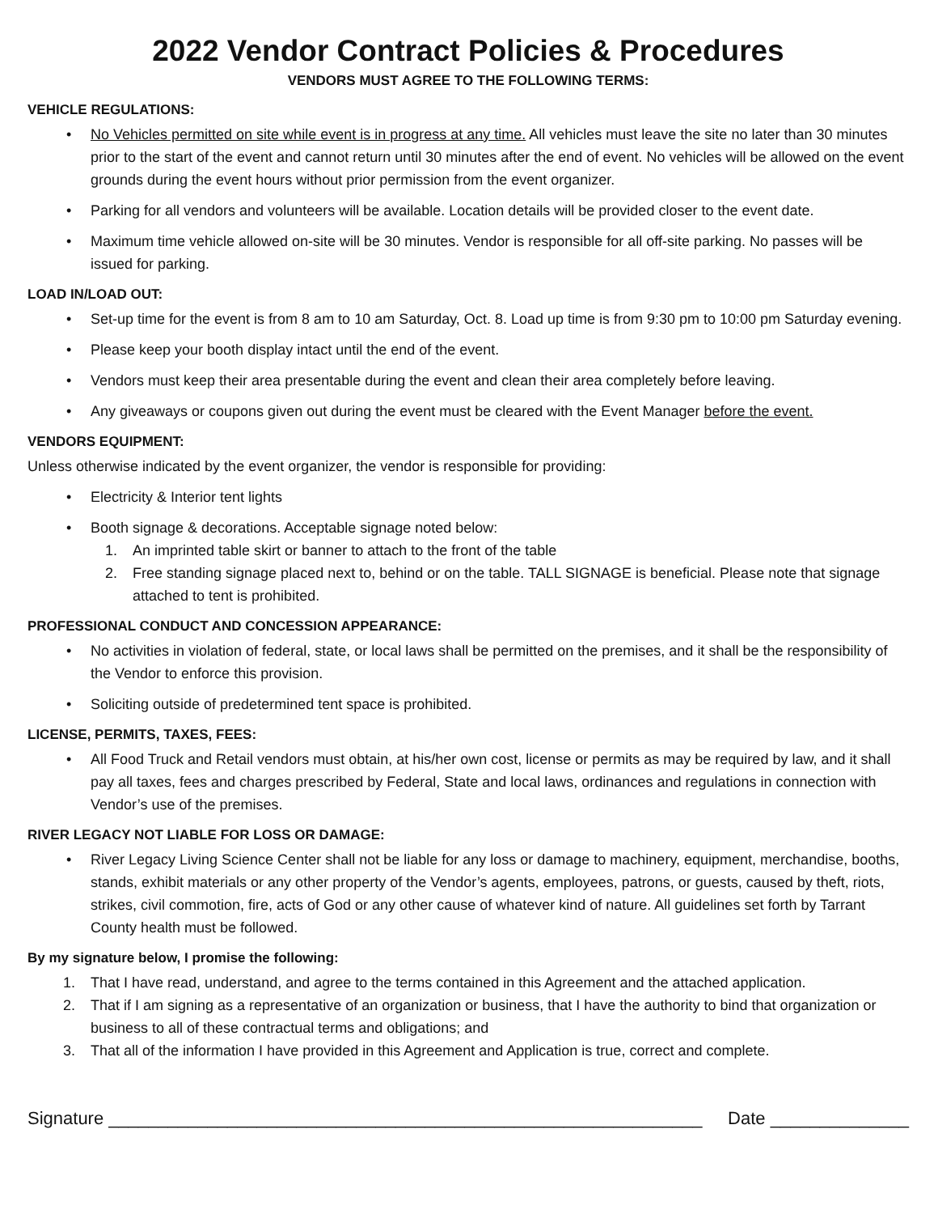2022 Vendor Contract Policies & Procedures
VENDORS MUST AGREE TO THE FOLLOWING TERMS:
VEHICLE REGULATIONS:
• No Vehicles permitted on site while event is in progress at any time. All vehicles must leave the site no later than 30 minutes prior to the start of the event and cannot return until 30 minutes after the end of event. No vehicles will be allowed on the event grounds during the event hours without prior permission from the event organizer.
• Parking for all vendors and volunteers will be available. Location details will be provided closer to the event date.
• Maximum time vehicle allowed on-site will be 30 minutes. Vendor is responsible for all off-site parking. No passes will be issued for parking.
LOAD IN/LOAD OUT:
• Set-up time for the event is from 8 am to 10 am Saturday, Oct. 8. Load up time is from 9:30 pm to 10:00 pm Saturday evening.
• Please keep your booth display intact until the end of the event.
• Vendors must keep their area presentable during the event and clean their area completely before leaving.
• Any giveaways or coupons given out during the event must be cleared with the Event Manager before the event.
VENDORS EQUIPMENT:
Unless otherwise indicated by the event organizer, the vendor is responsible for providing:
• Electricity & Interior tent lights
• Booth signage & decorations. Acceptable signage noted below:
1. An imprinted table skirt or banner to attach to the front of the table
2. Free standing signage placed next to, behind or on the table. TALL SIGNAGE is beneficial. Please note that signage attached to tent is prohibited.
PROFESSIONAL CONDUCT AND CONCESSION APPEARANCE:
• No activities in violation of federal, state, or local laws shall be permitted on the premises, and it shall be the responsibility of the Vendor to enforce this provision.
• Soliciting outside of predetermined tent space is prohibited.
LICENSE, PERMITS, TAXES, FEES:
• All Food Truck and Retail vendors must obtain, at his/her own cost, license or permits as may be required by law, and it shall pay all taxes, fees and charges prescribed by Federal, State and local laws, ordinances and regulations in connection with Vendor’s use of the premises.
RIVER LEGACY NOT LIABLE FOR LOSS OR DAMAGE:
• River Legacy Living Science Center shall not be liable for any loss or damage to machinery, equipment, merchandise, booths, stands, exhibit materials or any other property of the Vendor’s agents, employees, patrons, or guests, caused by theft, riots, strikes, civil commotion, fire, acts of God or any other cause of whatever kind of nature. All guidelines set forth by Tarrant County health must be followed.
By my signature below, I promise the following:
1. That I have read, understand, and agree to the terms contained in this Agreement and the attached application.
2. That if I am signing as a representative of an organization or business, that I have the authority to bind that organization or business to all of these contractual terms and obligations; and
3. That all of the information I have provided in this Agreement and Application is true, correct and complete.
Signature ____________________________________________________________ Date ______________